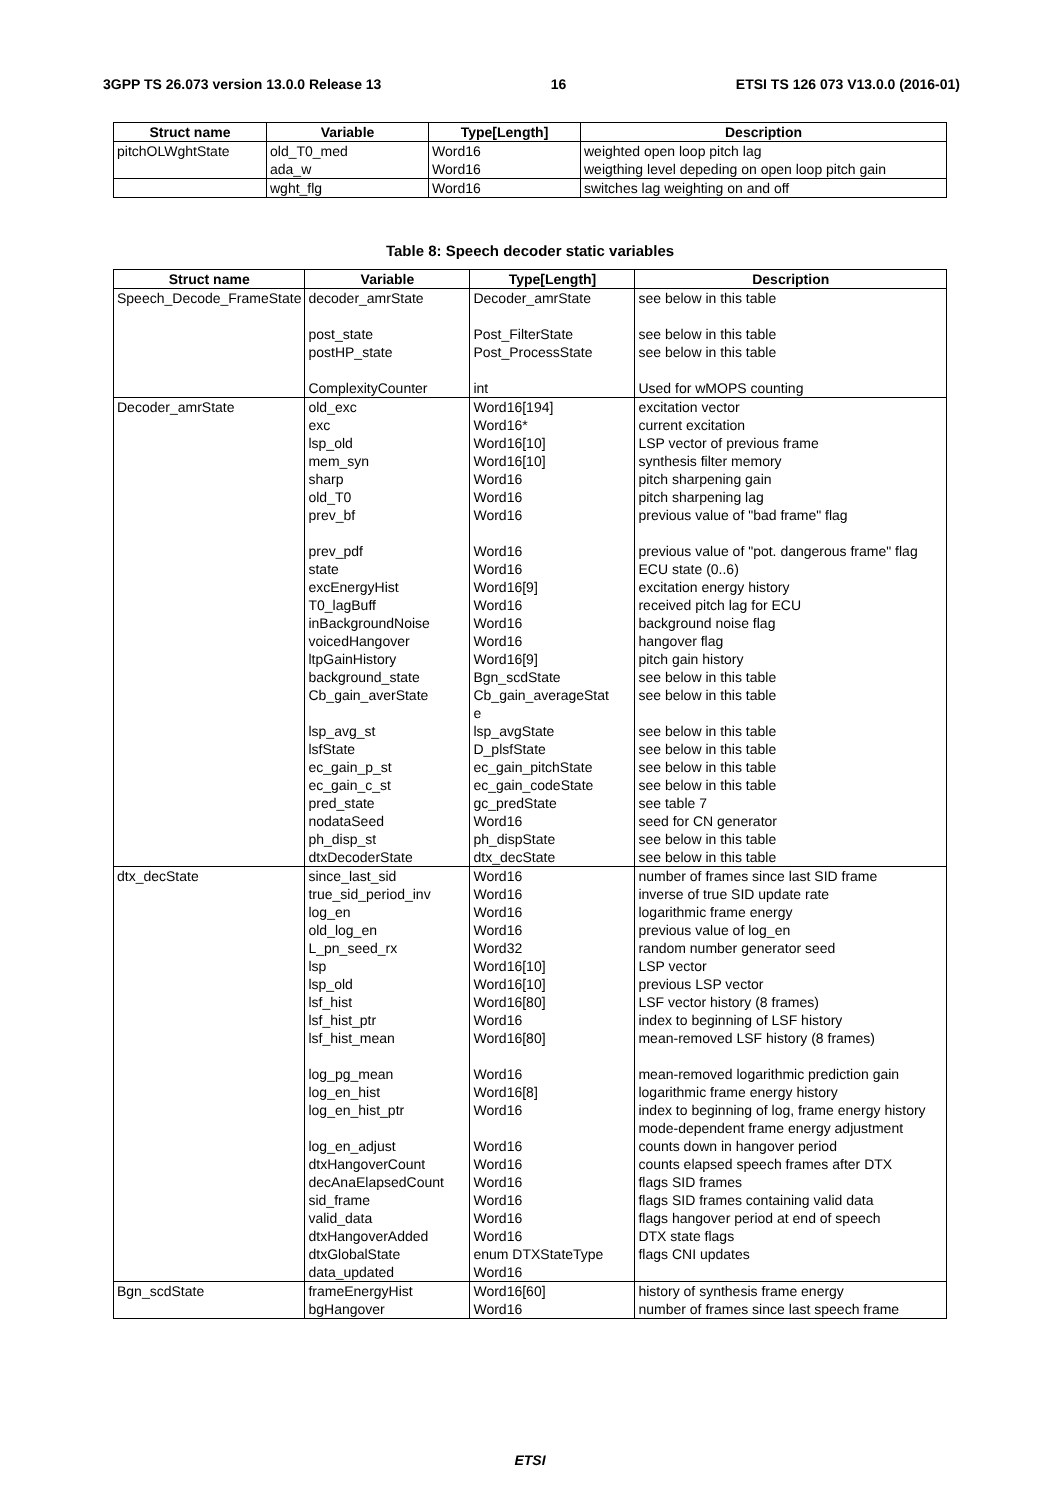3GPP TS 26.073 version 13.0.0 Release 13 16 ETSI TS 126 073 V13.0.0 (2016-01)
| Struct name | Variable | Type[Length] | Description |
| --- | --- | --- | --- |
| pitchOLWghtState | old_T0_med ada_w | Word16 Word16 | weighted open loop pitch lag weigthing level depeding on open loop pitch gain |
| | wght_flg | Word16 | switches lag weighting on and off |
Table 8: Speech decoder static variables
| Struct name | Variable | Type[Length] | Description |
| --- | --- | --- | --- |
| Speech_Decode_FrameState | decoder_amrState post_state postHP_state ComplexityCounter | Decoder_amrState Post_FilterState Post_ProcessState int | see below in this table see below in this table see below in this table Used for wMOPS counting |
| Decoder_amrState | old_exc exc lsp_old mem_syn sharp old_T0 prev_bf prev_pdf state excEnergyHist T0_lagBuff inBackgroundNoise voicedHangover ltpGainHistory background_state Cb_gain_averState lsp_avg_st lsfState ec_gain_p_st ec_gain_c_st pred_state nodataSeed ph_disp_st dtxDecoderState | Word16[194] Word16* Word16[10] Word16[10] Word16 Word16 Word16 Word16 Word16 Word16[9] Word16 Word16 Word16 Word16[9] Bgn_scdState Cb_gain_averageStat e lsp_avgState D_plsfState ec_gain_pitchState ec_gain_codeState gc_predState Word16 ph_dispState dtx_decState | excitation vector current excitation LSP vector of previous frame synthesis filter memory pitch sharpening gain pitch sharpening lag previous value of "bad frame" flag previous value of "pot. dangerous frame" flag ECU state (0..6) excitation energy history received pitch lag for ECU background noise flag hangover flag pitch gain history see below in this table see below in this table see below in this table see below in this table see below in this table see below in this table see table 7 seed for CN generator see below in this table see below in this table |
| dtx_decState | since_last_sid true_sid_period_inv log_en old_log_en L_pn_seed_rx lsp lsp_old lsf_hist lsf_hist_ptr lsf_hist_mean log_pg_mean log_en_hist log_en_hist_ptr log_en_adjust dtxHangoverCount decAnaElapsedCount sid_frame valid_data dtxHangoverAdded dtxGlobalState data_updated | Word16 Word16 Word16 Word16 Word32 Word16[10] Word16[10] Word16[80] Word16 Word16[80] Word16 Word16[8] Word16 Word16 Word16 Word16 Word16 Word16 Word16 enum DTXStateType Word16 | number of frames since last SID frame inverse of true SID update rate logarithmic frame energy previous value of log_en random number generator seed LSP vector previous LSP vector LSF vector history (8 frames) index to beginning of LSF history mean-removed LSF history (8 frames) mean-removed logarithmic prediction gain logarithmic frame energy history index to beginning of log, frame energy history mode-dependent frame energy adjustment counts down in hangover period counts elapsed speech frames after DTX flags SID frames flags SID frames containing valid data flags hangover period at end of speech DTX state flags flags CNI updates |
| Bgn_scdState | frameEnergyHist bgHangover | Word16[60] Word16 | history of synthesis frame energy number of frames since last speech frame |
ETSI